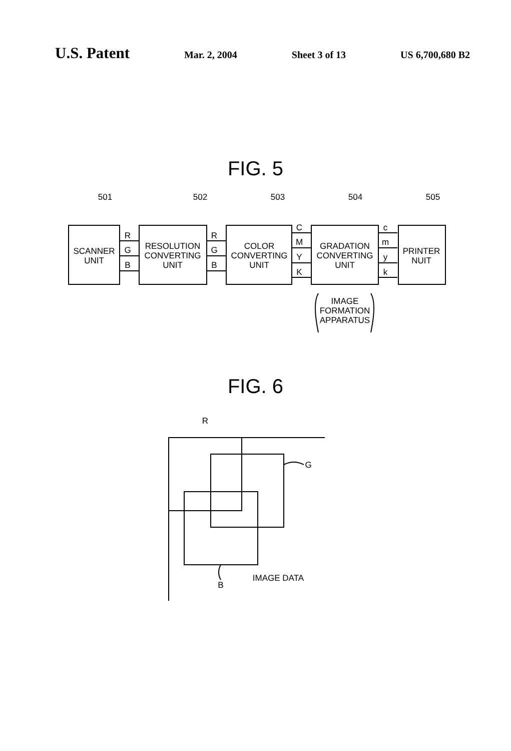U.S. Patent Mar. 2, 2004 Sheet 3 of 13 US 6,700,680 B2
FIG. 5
501
502
503
504
505
SCANNER
UNIT
RESOLUTION
CONVERTING
UNIT
COLOR
CONVERTING
UNIT
GRADATION
CONVERTING
UNIT
PRINTER
NUIT
R
G
B
R
G
B
C
M
Y
K
c
m
y
k
IMAGE
FORMATION
APPARATUS
FIG. 6
R
G
B
IMAGE DATA